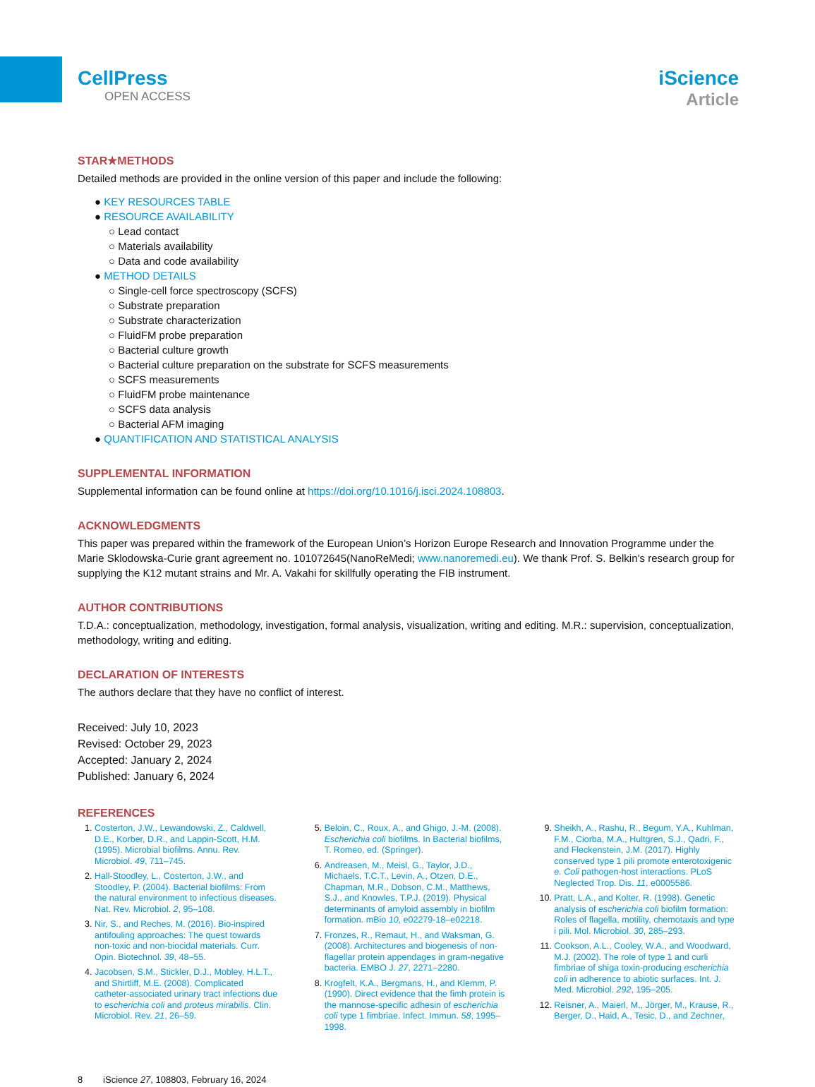CellPress
OPEN ACCESS
iScience
Article
STAR★METHODS
Detailed methods are provided in the online version of this paper and include the following:
● KEY RESOURCES TABLE
● RESOURCE AVAILABILITY
○ Lead contact
○ Materials availability
○ Data and code availability
● METHOD DETAILS
○ Single-cell force spectroscopy (SCFS)
○ Substrate preparation
○ Substrate characterization
○ FluidFM probe preparation
○ Bacterial culture growth
○ Bacterial culture preparation on the substrate for SCFS measurements
○ SCFS measurements
○ FluidFM probe maintenance
○ SCFS data analysis
○ Bacterial AFM imaging
● QUANTIFICATION AND STATISTICAL ANALYSIS
SUPPLEMENTAL INFORMATION
Supplemental information can be found online at https://doi.org/10.1016/j.isci.2024.108803.
ACKNOWLEDGMENTS
This paper was prepared within the framework of the European Union’s Horizon Europe Research and Innovation Programme under the Marie Sklodowska-Curie grant agreement no. 101072645(NanoReMedi; www.nanoremedi.eu). We thank Prof. S. Belkin’s research group for supplying the K12 mutant strains and Mr. A. Vakahi for skillfully operating the FIB instrument.
AUTHOR CONTRIBUTIONS
T.D.A.: conceptualization, methodology, investigation, formal analysis, visualization, writing and editing. M.R.: supervision, conceptualization, methodology, writing and editing.
DECLARATION OF INTERESTS
The authors declare that they have no conflict of interest.
Received: July 10, 2023
Revised: October 29, 2023
Accepted: January 2, 2024
Published: January 6, 2024
REFERENCES
Costerton, J.W., Lewandowski, Z., Caldwell, D.E., Korber, D.R., and Lappin-Scott, H.M. (1995). Microbial biofilms. Annu. Rev. Microbiol. 49, 711–745.
Hall-Stoodley, L., Costerton, J.W., and Stoodley, P. (2004). Bacterial biofilms: From the natural environment to infectious diseases. Nat. Rev. Microbiol. 2, 95–108.
Nir, S., and Reches, M. (2016). Bio-inspired antifouling approaches: The quest towards non-toxic and non-biocidal materials. Curr. Opin. Biotechnol. 39, 48–55.
Jacobsen, S.M., Stickler, D.J., Mobley, H.L.T., and Shirtliff, M.E. (2008). Complicated catheter-associated urinary tract infections due to escherichia coli and proteus mirabilis. Clin. Microbiol. Rev. 21, 26–59.
Beloin, C., Roux, A., and Ghigo, J.-M. (2008). Escherichia coli biofilms. In Bacterial biofilms, T. Romeo, ed. (Springer).
Andreasen, M., Meisl, G., Taylor, J.D., Michaels, T.C.T., Levin, A., Otzen, D.E., Chapman, M.R., Dobson, C.M., Matthews, S.J., and Knowles, T.P.J. (2019). Physical determinants of amyloid assembly in biofilm formation. mBio 10, e02279-18–e02218.
Fronzes, R., Remaut, H., and Waksman, G. (2008). Architectures and biogenesis of non-flagellar protein appendages in gram-negative bacteria. EMBO J. 27, 2271–2280.
Krogfelt, K.A., Bergmans, H., and Klemm, P. (1990). Direct evidence that the fimh protein is the mannose-specific adhesin of escherichia coli type 1 fimbriae. Infect. Immun. 58, 1995–1998.
Sheikh, A., Rashu, R., Begum, Y.A., Kuhlman, F.M., Ciorba, M.A., Hultgren, S.J., Qadri, F., and Fleckenstein, J.M. (2017). Highly conserved type 1 pili promote enterotoxigenic e. Coli pathogen-host interactions. PLoS Neglected Trop. Dis. 11, e0005586.
Pratt, L.A., and Kolter, R. (1998). Genetic analysis of escherichia coli biofilm formation: Roles of flagella, motility, chemotaxis and type i pili. Mol. Microbiol. 30, 285–293.
Cookson, A.L., Cooley, W.A., and Woodward, M.J. (2002). The role of type 1 and curli fimbriae of shiga toxin-producing escherichia coli in adherence to abiotic surfaces. Int. J. Med. Microbiol. 292, 195–205.
Reisner, A., Maierl, M., Jörger, M., Krause, R., Berger, D., Haid, A., Tesic, D., and Zechner,
8 iScience 27, 108803, February 16, 2024